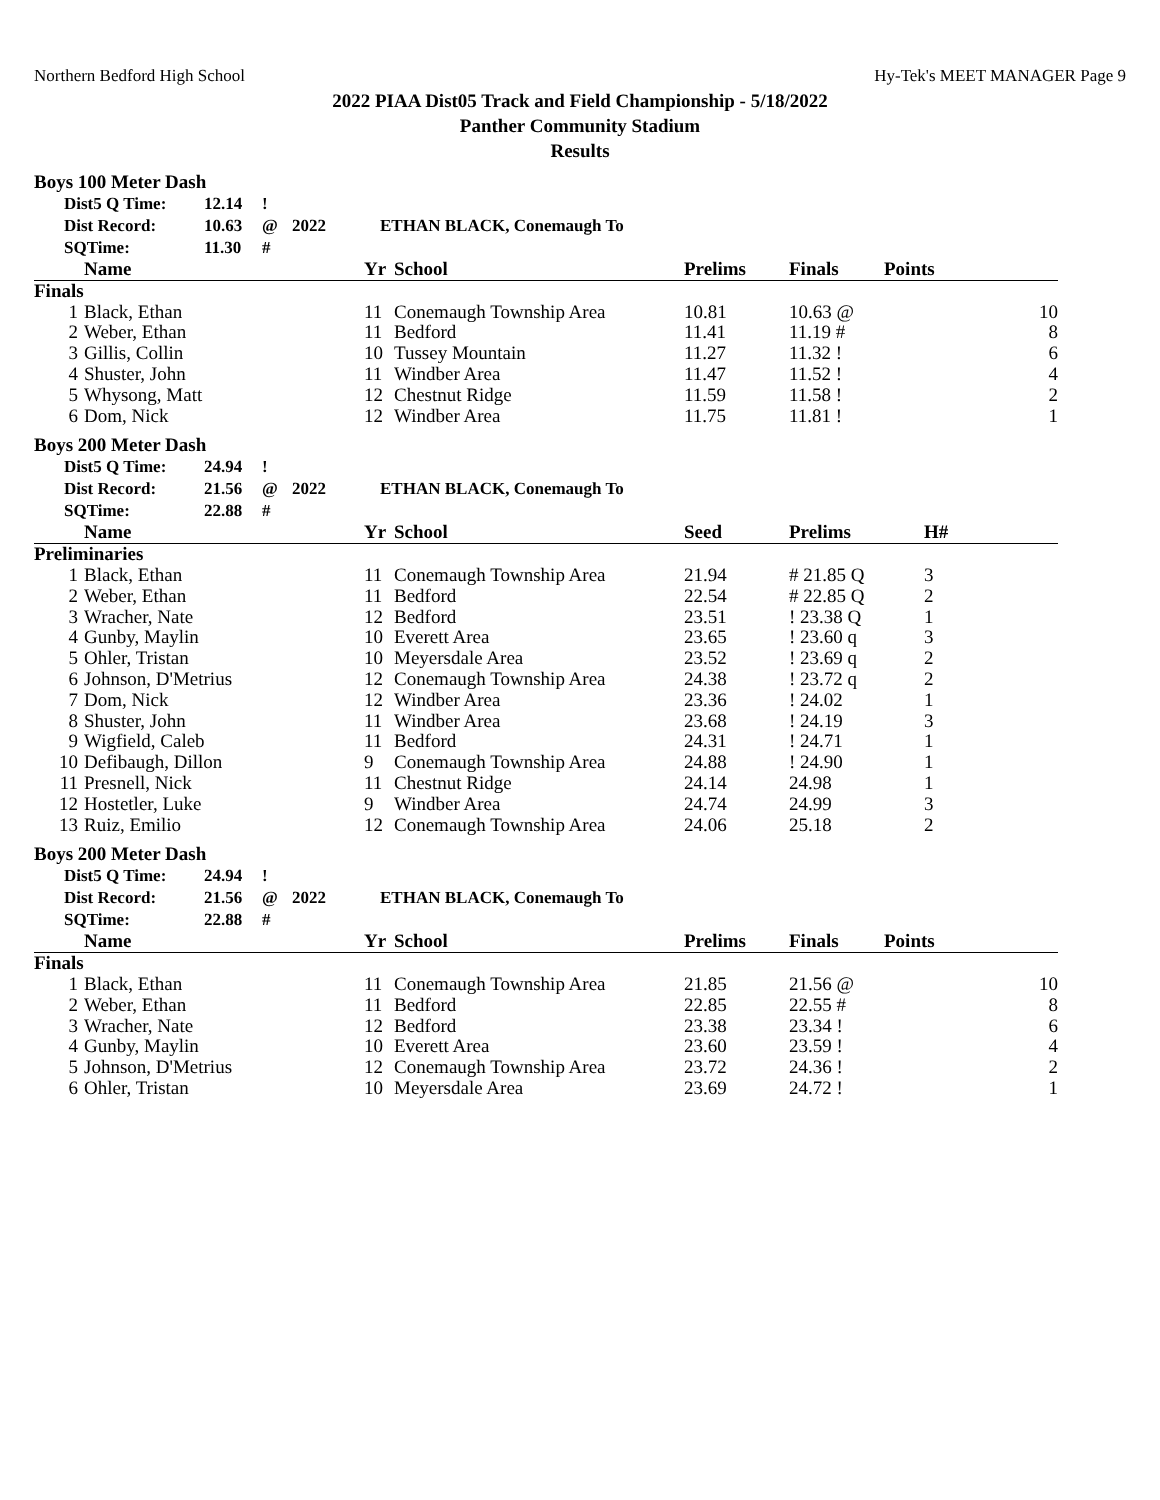Northern Bedford High School Hy-Tek's MEET MANAGER Page 9
2022 PIAA Dist05 Track and Field Championship - 5/18/2022
Panther Community Stadium
Results
Boys 100 Meter Dash
| | Dist5 Q Time: | 12.14 | ! | | |
| | Dist Record: | 10.63 | @ | 2022 | ETHAN BLACK, Conemaugh To |
| | SQTime: | 11.30 | # | | |
| | Name | Yr | School | Prelims | Finals | Points |
| --- | --- | --- | --- | --- | --- | --- |
| Finals | | | | | | |
| 1 | Black, Ethan | 11 | Conemaugh Township Area | 10.81 | 10.63 @ | 10 |
| 2 | Weber, Ethan | 11 | Bedford | 11.41 | 11.19 # | 8 |
| 3 | Gillis, Collin | 10 | Tussey Mountain | 11.27 | 11.32 ! | 6 |
| 4 | Shuster, John | 11 | Windber Area | 11.47 | 11.52 ! | 4 |
| 5 | Whysong, Matt | 12 | Chestnut Ridge | 11.59 | 11.58 ! | 2 |
| 6 | Dom, Nick | 12 | Windber Area | 11.75 | 11.81 ! | 1 |
Boys 200 Meter Dash
| | Dist5 Q Time: | 24.94 | ! | | |
| | Dist Record: | 21.56 | @ | 2022 | ETHAN BLACK, Conemaugh To |
| | SQTime: | 22.88 | # | | |
| | Name | Yr | School | Seed | Prelims | H# |
| --- | --- | --- | --- | --- | --- | --- |
| Preliminaries | | | | | | |
| 1 | Black, Ethan | 11 | Conemaugh Township Area | 21.94 | # 21.85 Q | 3 |
| 2 | Weber, Ethan | 11 | Bedford | 22.54 | # 22.85 Q | 2 |
| 3 | Wracher, Nate | 12 | Bedford | 23.51 | ! 23.38 Q | 1 |
| 4 | Gunby, Maylin | 10 | Everett Area | 23.65 | ! 23.60 q | 3 |
| 5 | Ohler, Tristan | 10 | Meyersdale Area | 23.52 | ! 23.69 q | 2 |
| 6 | Johnson, D'Metrius | 12 | Conemaugh Township Area | 24.38 | ! 23.72 q | 2 |
| 7 | Dom, Nick | 12 | Windber Area | 23.36 | ! 24.02 | 1 |
| 8 | Shuster, John | 11 | Windber Area | 23.68 | ! 24.19 | 3 |
| 9 | Wigfield, Caleb | 11 | Bedford | 24.31 | ! 24.71 | 1 |
| 10 | Defibaugh, Dillon | 9 | Conemaugh Township Area | 24.88 | ! 24.90 | 1 |
| 11 | Presnell, Nick | 11 | Chestnut Ridge | 24.14 | 24.98 | 1 |
| 12 | Hostetler, Luke | 9 | Windber Area | 24.74 | 24.99 | 3 |
| 13 | Ruiz, Emilio | 12 | Conemaugh Township Area | 24.06 | 25.18 | 2 |
Boys 200 Meter Dash
| | Dist5 Q Time: | 24.94 | ! | | |
| | Dist Record: | 21.56 | @ | 2022 | ETHAN BLACK, Conemaugh To |
| | SQTime: | 22.88 | # | | |
| | Name | Yr | School | Prelims | Finals | Points |
| --- | --- | --- | --- | --- | --- | --- |
| Finals | | | | | | |
| 1 | Black, Ethan | 11 | Conemaugh Township Area | 21.85 | 21.56 @ | 10 |
| 2 | Weber, Ethan | 11 | Bedford | 22.85 | 22.55 # | 8 |
| 3 | Wracher, Nate | 12 | Bedford | 23.38 | 23.34 ! | 6 |
| 4 | Gunby, Maylin | 10 | Everett Area | 23.60 | 23.59 ! | 4 |
| 5 | Johnson, D'Metrius | 12 | Conemaugh Township Area | 23.72 | 24.36 ! | 2 |
| 6 | Ohler, Tristan | 10 | Meyersdale Area | 23.69 | 24.72 ! | 1 |